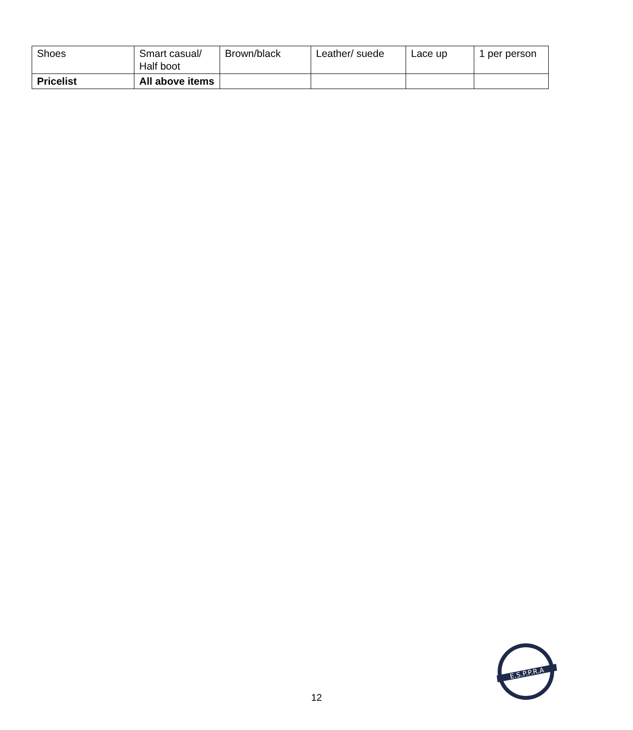| Shoes | Smart casual/ Half boot | Brown/black | Leather/ suede | Lace up | 1 per person |
| Pricelist | All above items | | | | |
12
E.S.P.P.R.A